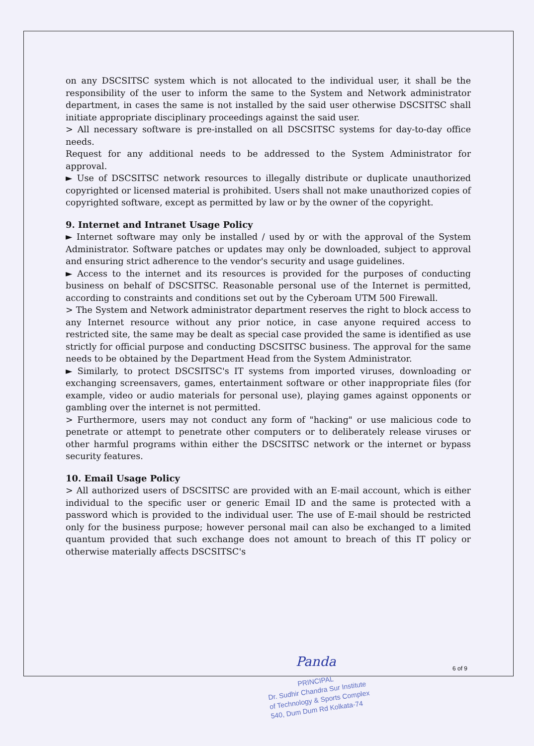on any DSCSITSC system which is not allocated to the individual user, it shall be the responsibility of the user to inform the same to the System and Network administrator department, in cases the same is not installed by the said user otherwise DSCSITSC shall initiate appropriate disciplinary proceedings against the said user.
> All necessary software is pre-installed on all DSCSITSC systems for day-to-day office needs.
Request for any additional needs to be addressed to the System Administrator for approval.
► Use of DSCSITSC network resources to illegally distribute or duplicate unauthorized copyrighted or licensed material is prohibited. Users shall not make unauthorized copies of copyrighted software, except as permitted by law or by the owner of the copyright.
9. Internet and Intranet Usage Policy
► Internet software may only be installed / used by or with the approval of the System Administrator. Software patches or updates may only be downloaded, subject to approval and ensuring strict adherence to the vendor's security and usage guidelines.
► Access to the internet and its resources is provided for the purposes of conducting business on behalf of DSCSITSC. Reasonable personal use of the Internet is permitted, according to constraints and conditions set out by the Cyberoam UTM 500 Firewall.
> The System and Network administrator department reserves the right to block access to any Internet resource without any prior notice, in case anyone required access to restricted site, the same may be dealt as special case provided the same is identified as use strictly for official purpose and conducting DSCSITSC business. The approval for the same needs to be obtained by the Department Head from the System Administrator.
► Similarly, to protect DSCSITSC's IT systems from imported viruses, downloading or exchanging screensavers, games, entertainment software or other inappropriate files (for example, video or audio materials for personal use), playing games against opponents or gambling over the internet is not permitted.
> Furthermore, users may not conduct any form of "hacking" or use malicious code to penetrate or attempt to penetrate other computers or to deliberately release viruses or other harmful programs within either the DSCSITSC network or the internet or bypass security features.
10. Email Usage Policy
> All authorized users of DSCSITSC are provided with an E-mail account, which is either individual to the specific user or generic Email ID and the same is protected with a password which is provided to the individual user. The use of E-mail should be restricted only for the business purpose; however personal mail can also be exchanged to a limited quantum provided that such exchange does not amount to breach of this IT policy or otherwise materially affects DSCSITSC's
Panda 6 of 9
PRINCIPAL
Dr. Sudhir Chandra Sur Institute
of Technology & Sports Complex
540, Dum Dum Rd Kolkata-74